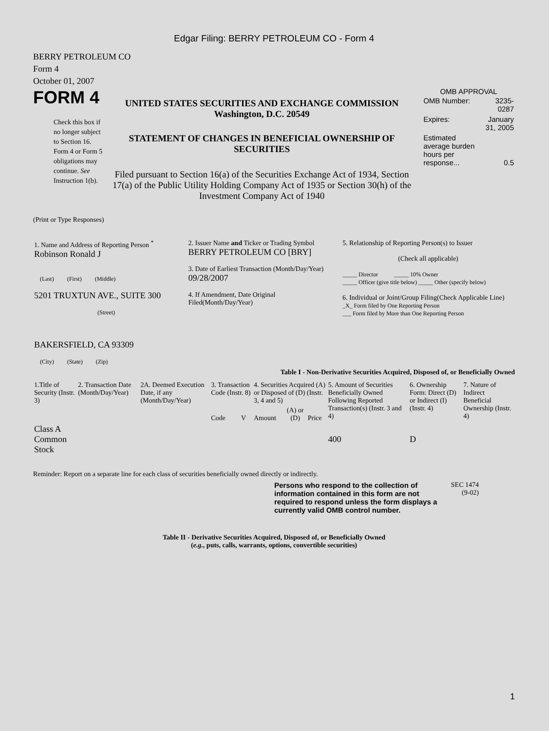Edgar Filing: BERRY PETROLEUM CO - Form 4
BERRY PETROLEUM CO
Form 4
October 01, 2007
FORM 4
Check this box if no longer subject to Section 16. Form 4 or Form 5 obligations may continue. See Instruction 1(b).
UNITED STATES SECURITIES AND EXCHANGE COMMISSION
Washington, D.C. 20549
STATEMENT OF CHANGES IN BENEFICIAL OWNERSHIP OF SECURITIES
Filed pursuant to Section 16(a) of the Securities Exchange Act of 1934, Section 17(a) of the Public Utility Holding Company Act of 1935 or Section 30(h) of the Investment Company Act of 1940
OMB APPROVAL
| OMB Number: | 3235-0287 |
| Expires: | January 31, 2005 |
| Estimated average burden hours per response... | 0.5 |
(Print or Type Responses)
| 1. Name and Address of Reporting Person <sup>*</sup> Robinson Ronald J (Last) (First) (Middle) 5201 TRUXTUN AVE., SUITE 300 (Street) BAKERSFIELD, CA 93309 (City) (State) (Zip) | 2. Issuer Name and Ticker or Trading Symbol BERRY PETROLEUM CO [BRY] 3. Date of Earliest Transaction (Month/Day/Year) 09/28/2007 4. If Amendment, Date Original Filed(Month/Day/Year) | 5. Relationship of Reporting Person(s) to Issuer (Check all applicable) _____ Director _____ 10% Owner _____ Officer (give title below) _____ Other (specify below) 6. Individual or Joint/Group Filing(Check Applicable Line) _X_ Form filed by One Reporting Person ___ Form filed by More than One Reporting Person |
Table I - Non-Derivative Securities Acquired, Disposed of, or Beneficially Owned
| 1.Title of Security (Instr. 3) | 2. Transaction Date (Month/Day/Year) | 2A. Deemed Execution Date, if any (Month/Day/Year) | 3. Transaction Code (Instr. 8) | | 4. Securities Acquired (A) or Disposed of (D) (Instr. 3, 4 and 5) | | | 5. Amount of Securities Beneficially Owned Following Reported Transaction(s) (Instr. 3 and 4) | 6. Ownership Form: Direct (D) or Indirect (I) (Instr. 4) | 7. Nature of Indirect Beneficial Ownership (Instr. 4) |
| --- | --- | --- | --- | --- | --- | --- | --- | --- | --- | --- |
| | | | Code | V | Amount | (A) or (D) | Price | | | |
| Class A Common Stock | | | | | | | | 400 | D | |
Reminder: Report on a separate line for each class of securities beneficially owned directly or indirectly.
Persons who respond to the collection of information contained in this form are not required to respond unless the form displays a currently valid OMB control number.
SEC 1474 (9-02)
Table II - Derivative Securities Acquired, Disposed of, or Beneficially Owned
(e.g., puts, calls, warrants, options, convertible securities)
1